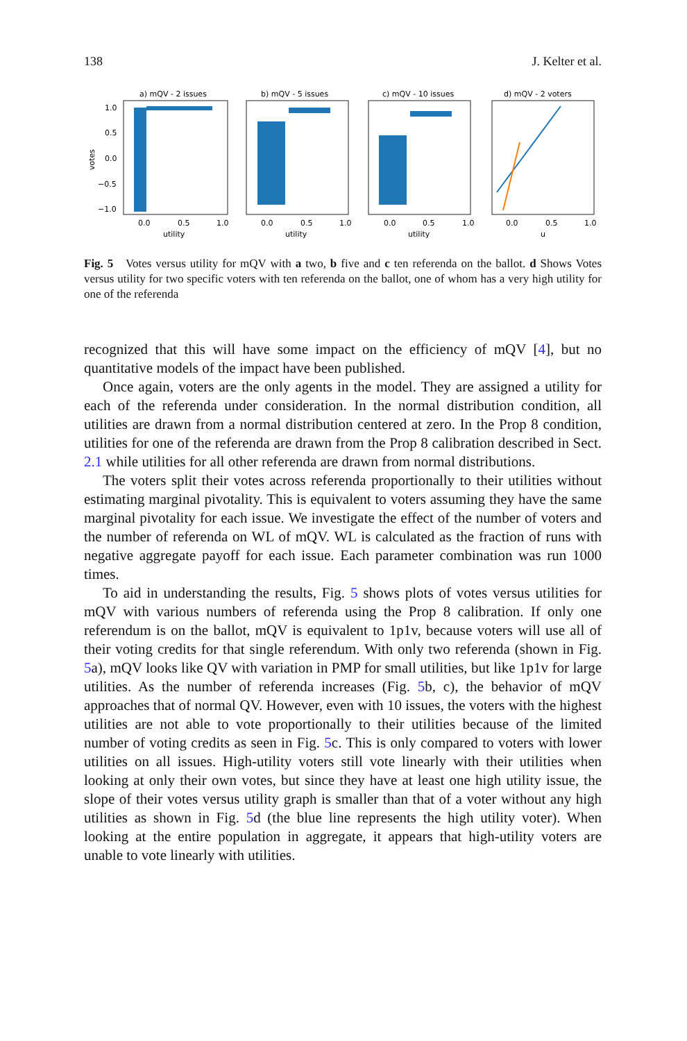138 J. Kelter et al.
a) mQV - 2 issues
b) mQV - 5 issues
c) mQV - 10 issues
d) mQV - 2 voters
1.0
0.5
0.0
−0.5
−1.0
votes
0.0
0.5
1.0
utility
0.0
0.5
1.0
utility
0.0
0.5
1.0
utility
0.0
0.5
1.0
u
Fig. 5 Votes versus utility for mQV with a two, b five and c ten referenda on the ballot. d Shows Votes versus utility for two specific voters with ten referenda on the ballot, one of whom has a very high utility for one of the referenda
recognized that this will have some impact on the efficiency of mQV [4], but no quantitative models of the impact have been published.
Once again, voters are the only agents in the model. They are assigned a utility for each of the referenda under consideration. In the normal distribution condition, all utilities are drawn from a normal distribution centered at zero. In the Prop 8 condition, utilities for one of the referenda are drawn from the Prop 8 calibration described in Sect. 2.1 while utilities for all other referenda are drawn from normal distributions.
The voters split their votes across referenda proportionally to their utilities without estimating marginal pivotality. This is equivalent to voters assuming they have the same marginal pivotality for each issue. We investigate the effect of the number of voters and the number of referenda on WL of mQV. WL is calculated as the fraction of runs with negative aggregate payoff for each issue. Each parameter combination was run 1000 times.
To aid in understanding the results, Fig. 5 shows plots of votes versus utilities for mQV with various numbers of referenda using the Prop 8 calibration. If only one referendum is on the ballot, mQV is equivalent to 1p1v, because voters will use all of their voting credits for that single referendum. With only two referenda (shown in Fig. 5a), mQV looks like QV with variation in PMP for small utilities, but like 1p1v for large utilities. As the number of referenda increases (Fig. 5b, c), the behavior of mQV approaches that of normal QV. However, even with 10 issues, the voters with the highest utilities are not able to vote proportionally to their utilities because of the limited number of voting credits as seen in Fig. 5c. This is only compared to voters with lower utilities on all issues. High-utility voters still vote linearly with their utilities when looking at only their own votes, but since they have at least one high utility issue, the slope of their votes versus utility graph is smaller than that of a voter without any high utilities as shown in Fig. 5d (the blue line represents the high utility voter). When looking at the entire population in aggregate, it appears that high-utility voters are unable to vote linearly with utilities.